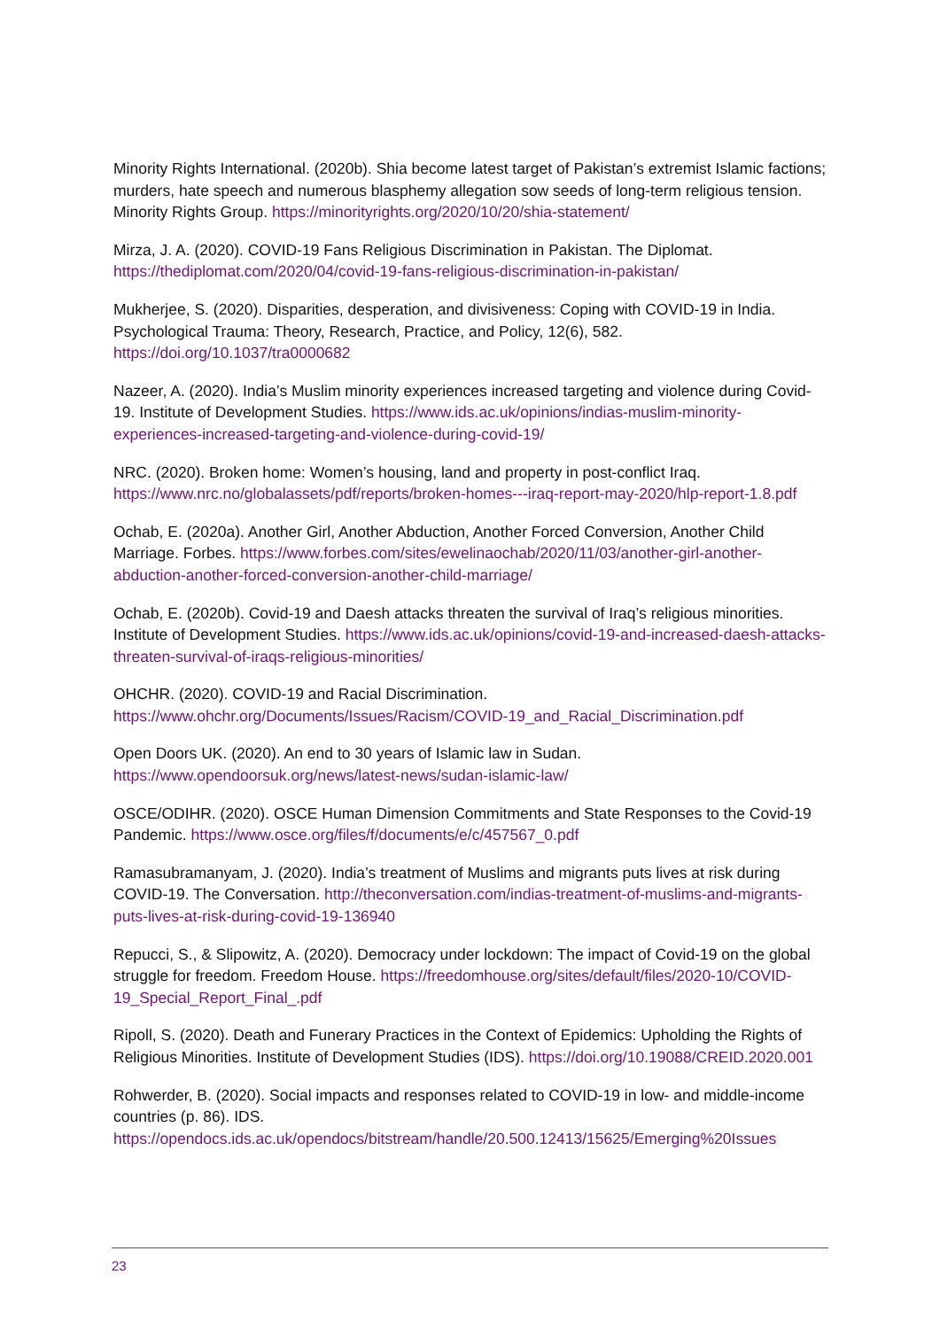Minority Rights International. (2020b). Shia become latest target of Pakistan’s extremist Islamic factions; murders, hate speech and numerous blasphemy allegation sow seeds of long-term religious tension. Minority Rights Group. https://minorityrights.org/2020/10/20/shia-statement/
Mirza, J. A. (2020). COVID-19 Fans Religious Discrimination in Pakistan. The Diplomat. https://thediplomat.com/2020/04/covid-19-fans-religious-discrimination-in-pakistan/
Mukherjee, S. (2020). Disparities, desperation, and divisiveness: Coping with COVID-19 in India. Psychological Trauma: Theory, Research, Practice, and Policy, 12(6), 582. https://doi.org/10.1037/tra0000682
Nazeer, A. (2020). India’s Muslim minority experiences increased targeting and violence during Covid-19. Institute of Development Studies. https://www.ids.ac.uk/opinions/indias-muslim-minority-experiences-increased-targeting-and-violence-during-covid-19/
NRC. (2020). Broken home: Women’s housing, land and property in post-conflict Iraq. https://www.nrc.no/globalassets/pdf/reports/broken-homes---iraq-report-may-2020/hlp-report-1.8.pdf
Ochab, E. (2020a). Another Girl, Another Abduction, Another Forced Conversion, Another Child Marriage. Forbes. https://www.forbes.com/sites/ewelinaochab/2020/11/03/another-girl-another-abduction-another-forced-conversion-another-child-marriage/
Ochab, E. (2020b). Covid-19 and Daesh attacks threaten the survival of Iraq’s religious minorities. Institute of Development Studies. https://www.ids.ac.uk/opinions/covid-19-and-increased-daesh-attacks-threaten-survival-of-iraqs-religious-minorities/
OHCHR. (2020). COVID-19 and Racial Discrimination. https://www.ohchr.org/Documents/Issues/Racism/COVID-19_and_Racial_Discrimination.pdf
Open Doors UK. (2020). An end to 30 years of Islamic law in Sudan. https://www.opendoorsuk.org/news/latest-news/sudan-islamic-law/
OSCE/ODIHR. (2020). OSCE Human Dimension Commitments and State Responses to the Covid-19 Pandemic. https://www.osce.org/files/f/documents/e/c/457567_0.pdf
Ramasubramanyam, J. (2020). India’s treatment of Muslims and migrants puts lives at risk during COVID-19. The Conversation. http://theconversation.com/indias-treatment-of-muslims-and-migrants-puts-lives-at-risk-during-covid-19-136940
Repucci, S., & Slipowitz, A. (2020). Democracy under lockdown: The impact of Covid-19 on the global struggle for freedom. Freedom House. https://freedomhouse.org/sites/default/files/2020-10/COVID-19_Special_Report_Final_.pdf
Ripoll, S. (2020). Death and Funerary Practices in the Context of Epidemics: Upholding the Rights of Religious Minorities. Institute of Development Studies (IDS). https://doi.org/10.19088/CREID.2020.001
Rohwerder, B. (2020). Social impacts and responses related to COVID-19 in low- and middle-income countries (p. 86). IDS. https://opendocs.ids.ac.uk/opendocs/bitstream/handle/20.500.12413/15625/Emerging%20Issues
23